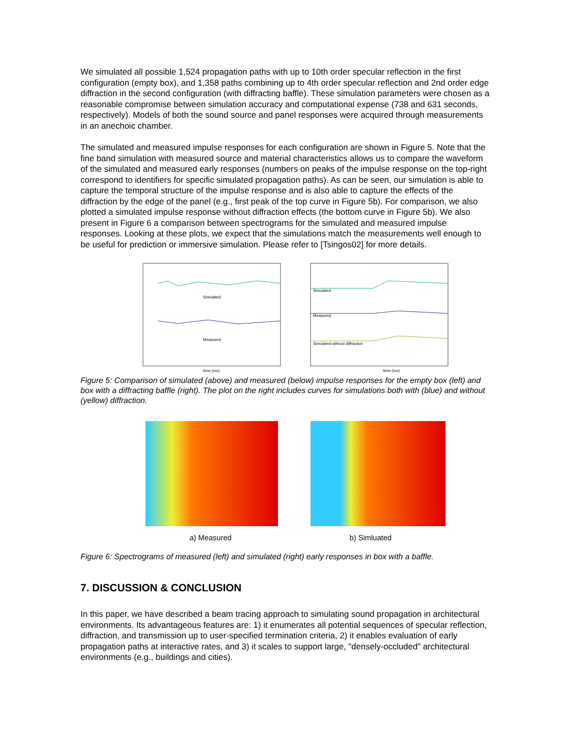We simulated all possible 1,524 propagation paths with up to 10th order specular reflection in the first configuration (empty box), and 1,358 paths combining up to 4th order specular reflection and 2nd order edge diffraction in the second configuration (with diffracting baffle). These simulation parameters were chosen as a reasonable compromise between simulation accuracy and computational expense (738 and 631 seconds, respectively). Models of both the sound source and panel responses were acquired through measurements in an anechoic chamber.
The simulated and measured impulse responses for each configuration are shown in Figure 5. Note that the fine band simulation with measured source and material characteristics allows us to compare the waveform of the simulated and measured early responses (numbers on peaks of the impulse response on the top-right correspond to identifiers for specific simulated propagation paths). As can be seen, our simulation is able to capture the temporal structure of the impulse response and is also able to capture the effects of the diffraction by the edge of the panel (e.g., first peak of the top curve in Figure 5b). For comparison, we also plotted a simulated impulse response without diffraction effects (the bottom curve in Figure 5b). We also present in Figure 6 a comparison between spectrograms for the simulated and measured impulse responses. Looking at these plots, we expect that the simulations match the measurements well enough to be useful for prediction or immersive simulation. Please refer to [Tsingos02] for more details.
Simulated
Measured
time (ms)
Simulated
Measured
Simulated without diffraction
time (ms)
Figure 5: Comparison of simulated (above) and measured (below) impulse responses for the empty box (left) and box with a diffracting baffle (right). The plot on the right includes curves for simulations both with (blue) and without (yellow) diffraction.
a) Measured b) Simluated
Figure 6: Spectrograms of measured (left) and simulated (right) early responses in box with a baffle.
7. DISCUSSION & CONCLUSION
In this paper, we have described a beam tracing approach to simulating sound propagation in architectural environments. Its advantageous features are: 1) it enumerates all potential sequences of specular reflection, diffraction, and transmission up to user-specified termination criteria, 2) it enables evaluation of early propagation paths at interactive rates, and 3) it scales to support large, "densely-occluded" architectural environments (e.g., buildings and cities).